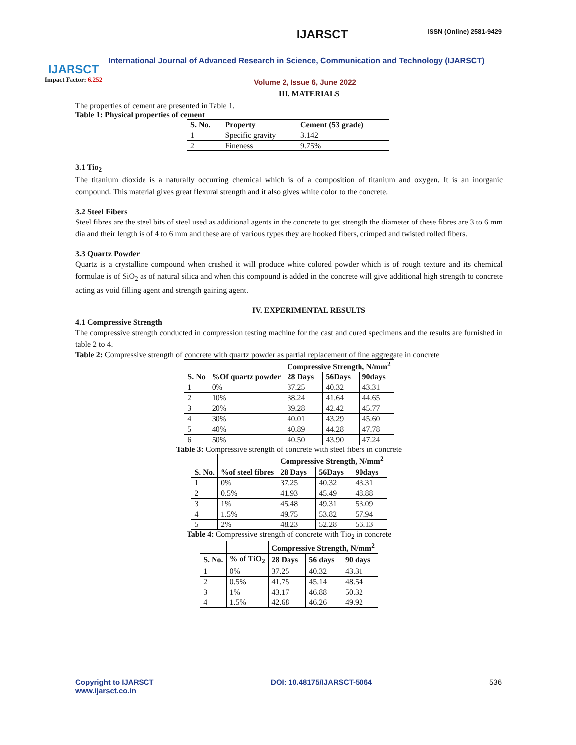ISSN (Online) 2581-9429
IJARSCT
Impact Factor: 6.252
IJARSCT
International Journal of Advanced Research in Science, Communication and Technology (IJARSCT)
Volume 2, Issue 6, June 2022
III. MATERIALS
The properties of cement are presented in Table 1.
Table 1: Physical properties of cement
| S. No. | Property | Cement (53 grade) |
| --- | --- | --- |
| 1 | Specific gravity | 3.142 |
| 2 | Fineness | 9.75% |
3.1 Tio<sub>2</sub>
The titanium dioxide is a naturally occurring chemical which is of a composition of titanium and oxygen. It is an inorganic compound. This material gives great flexural strength and it also gives white color to the concrete.
3.2 Steel Fibers
Steel fibres are the steel bits of steel used as additional agents in the concrete to get strength the diameter of these fibres are 3 to 6 mm dia and their length is of 4 to 6 mm and these are of various types they are hooked fibers, crimped and twisted rolled fibers.
3.3 Quartz Powder
Quartz is a crystalline compound when crushed it will produce white colored powder which is of rough texture and its chemical formulae is of SiO<sub>2</sub> as of natural silica and when this compound is added in the concrete will give additional high strength to concrete acting as void filling agent and strength gaining agent.
IV. EXPERIMENTAL RESULTS
4.1 Compressive Strength
The compressive strength conducted in compression testing machine for the cast and cured specimens and the results are furnished in table 2 to 4.
Table 2: Compressive strength of concrete with quartz powder as partial replacement of fine aggregate in concrete
| | | Compressive Strength, N/mm<sup>2</sup> | | |
| --- | --- | --- | --- | --- |
| S. No | %Of quartz powder | 28 Days | 56Days | 90days |
| 1 | 0% | 37.25 | 40.32 | 43.31 |
| 2 | 10% | 38.24 | 41.64 | 44.65 |
| 3 | 20% | 39.28 | 42.42 | 45.77 |
| 4 | 30% | 40.01 | 43.29 | 45.60 |
| 5 | 40% | 40.89 | 44.28 | 47.78 |
| 6 | 50% | 40.50 | 43.90 | 47.24 |
Table 3: Compressive strength of concrete with steel fibers in concrete
| | | Compressive Strength, N/mm<sup>2</sup> | | |
| --- | --- | --- | --- | --- |
| S. No. | %of steel fibres | 28 Days | 56Days | 90days |
| 1 | 0% | 37.25 | 40.32 | 43.31 |
| 2 | 0.5% | 41.93 | 45.49 | 48.88 |
| 3 | 1% | 45.48 | 49.31 | 53.09 |
| 4 | 1.5% | 49.75 | 53.82 | 57.94 |
| 5 | 2% | 48.23 | 52.28 | 56.13 |
Table 4: Compressive strength of concrete with Tio<sub>2</sub> in concrete
| | | Compressive Strength, N/mm<sup>2</sup> | | |
| --- | --- | --- | --- | --- |
| S. No. | % of TiO<sub>2</sub> | 28 Days | 56 days | 90 days |
| 1 | 0% | 37.25 | 40.32 | 43.31 |
| 2 | 0.5% | 41.75 | 45.14 | 48.54 |
| 3 | 1% | 43.17 | 46.88 | 50.32 |
| 4 | 1.5% | 42.68 | 46.26 | 49.92 |
Copyright to IJARSCT
www.ijarsct.co.in
DOI: 10.48175/IJARSCT-5064 536